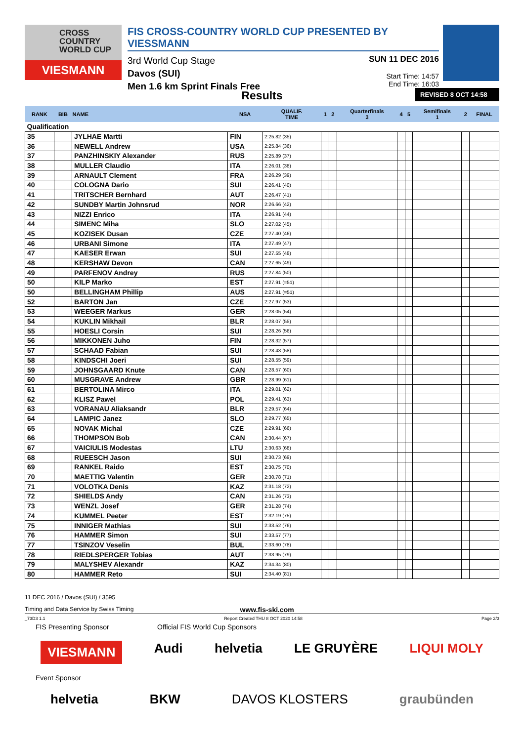CROSS
COUNTRY
WORLD CUP
VIESMANN
FIS CROSS-COUNTRY WORLD CUP PRESENTED BY VIESSMANN
3rd World Cup Stage
Davos (SUI)
Men 1.6 km Sprint Finals Free
SUN 11 DEC 2016
Start Time: 14:57
End Time: 16:03
Results
REVISED 8 OCT 14:58
| RANK | BIB | NAME | NSA | QUALIF. TIME | 1 | 2 | Quarterfinals 3 | 4 | 5 | Semifinals 1 | 2 | FINAL |
| --- | --- | --- | --- | --- | --- | --- | --- | --- | --- | --- | --- | --- |
| Qualification | | | | | | | | | | | | |
| 35 | | JYLHAE Martti | FIN | 2:25.82 (35) | | | | | | | | |
| 36 | | NEWELL Andrew | USA | 2:25.84 (36) | | | | | | | | |
| 37 | | PANZHINSKIY Alexander | RUS | 2:25.89 (37) | | | | | | | | |
| 38 | | MULLER Claudio | ITA | 2:26.01 (38) | | | | | | | | |
| 39 | | ARNAULT Clement | FRA | 2:26.29 (39) | | | | | | | | |
| 40 | | COLOGNA Dario | SUI | 2:26.41 (40) | | | | | | | | |
| 41 | | TRITSCHER Bernhard | AUT | 2:26.47 (41) | | | | | | | | |
| 42 | | SUNDBY Martin Johnsrud | NOR | 2:26.66 (42) | | | | | | | | |
| 43 | | NIZZI Enrico | ITA | 2:26.91 (44) | | | | | | | | |
| 44 | | SIMENC Miha | SLO | 2:27.02 (45) | | | | | | | | |
| 45 | | KOZISEK Dusan | CZE | 2:27.40 (46) | | | | | | | | |
| 46 | | URBANI Simone | ITA | 2:27.49 (47) | | | | | | | | |
| 47 | | KAESER Erwan | SUI | 2:27.55 (48) | | | | | | | | |
| 48 | | KERSHAW Devon | CAN | 2:27.65 (49) | | | | | | | | |
| 49 | | PARFENOV Andrey | RUS | 2:27.84 (50) | | | | | | | | |
| 50 | | KILP Marko | EST | 2:27.91 (=51) | | | | | | | | |
| 50 | | BELLINGHAM Phillip | AUS | 2:27.91 (=51) | | | | | | | | |
| 52 | | BARTON Jan | CZE | 2:27.97 (53) | | | | | | | | |
| 53 | | WEEGER Markus | GER | 2:28.05 (54) | | | | | | | | |
| 54 | | KUKLIN Mikhail | BLR | 2:28.07 (55) | | | | | | | | |
| 55 | | HOESLI Corsin | SUI | 2:28.26 (56) | | | | | | | | |
| 56 | | MIKKONEN Juho | FIN | 2:28.32 (57) | | | | | | | | |
| 57 | | SCHAAD Fabian | SUI | 2:28.43 (58) | | | | | | | | |
| 58 | | KINDSCHI Joeri | SUI | 2:28.55 (59) | | | | | | | | |
| 59 | | JOHNSGAARD Knute | CAN | 2:28.57 (60) | | | | | | | | |
| 60 | | MUSGRAVE Andrew | GBR | 2:28.99 (61) | | | | | | | | |
| 61 | | BERTOLINA Mirco | ITA | 2:29.01 (62) | | | | | | | | |
| 62 | | KLISZ Pawel | POL | 2:29.41 (63) | | | | | | | | |
| 63 | | VORANAU Aliaksandr | BLR | 2:29.57 (64) | | | | | | | | |
| 64 | | LAMPIC Janez | SLO | 2:29.77 (65) | | | | | | | | |
| 65 | | NOVAK Michal | CZE | 2:29.91 (66) | | | | | | | | |
| 66 | | THOMPSON Bob | CAN | 2:30.44 (67) | | | | | | | | |
| 67 | | VAICIULIS Modestas | LTU | 2:30.63 (68) | | | | | | | | |
| 68 | | RUEESCH Jason | SUI | 2:30.73 (69) | | | | | | | | |
| 69 | | RANKEL Raido | EST | 2:30.75 (70) | | | | | | | | |
| 70 | | MAETTIG Valentin | GER | 2:30.78 (71) | | | | | | | | |
| 71 | | VOLOTKA Denis | KAZ | 2:31.18 (72) | | | | | | | | |
| 72 | | SHIELDS Andy | CAN | 2:31.26 (73) | | | | | | | | |
| 73 | | WENZL Josef | GER | 2:31.28 (74) | | | | | | | | |
| 74 | | KUMMEL Peeter | EST | 2:32.19 (75) | | | | | | | | |
| 75 | | INNIGER Mathias | SUI | 2:33.52 (76) | | | | | | | | |
| 76 | | HAMMER Simon | SUI | 2:33.57 (77) | | | | | | | | |
| 77 | | TSINZOV Veselin | BUL | 2:33.60 (78) | | | | | | | | |
| 78 | | RIEDLSPERGER Tobias | AUT | 2:33.95 (79) | | | | | | | | |
| 79 | | MALYSHEV Alexandr | KAZ | 2:34.34 (80) | | | | | | | | |
| 80 | | HAMMER Reto | SUI | 2:34.40 (81) | | | | | | | | |
11 DEC 2016 / Davos (SUI) / 3595
Timing and Data Service by Swiss Timing www.fis-ski.com
_73D3 1.1 Report Created THU 8 OCT 2020 14:58 Page 2/3
FIS Presenting Sponsor Official FIS World Cup Sponsors
VIESMANN Audi helvetia LE GRUYÈRE LIQUI MOLY
Event Sponsor
helvetia BKW DAVOS KLOSTERS graubünden